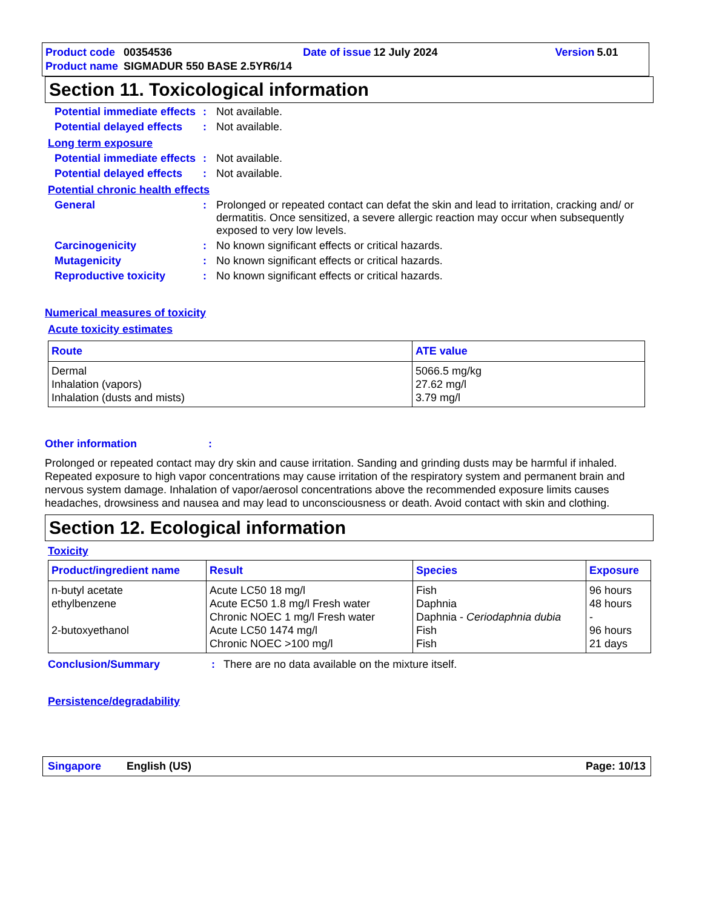| Product code | 00354536 | Date of issue | 12 July 2024 | Version | 5.01 |
| Product name | SIGMADUR 550 BASE 2.5YR6/14 | | | | |
Section 11. Toxicological information
Potential immediate effects
: Not available.
Potential delayed effects
: Not available.
Long term exposure
Potential immediate effects
: Not available.
Potential delayed effects
: Not available.
Potential chronic health effects
General : Prolonged or repeated contact can defat the skin and lead to irritation, cracking and/ or dermatitis. Once sensitized, a severe allergic reaction may occur when subsequently exposed to very low levels.
Carcinogenicity : No known significant effects or critical hazards.
Mutagenicity : No known significant effects or critical hazards.
Reproductive toxicity : No known significant effects or critical hazards.
Numerical measures of toxicity
Acute toxicity estimates
| Route | ATE value |
| --- | --- |
| Dermal Inhalation (vapors) Inhalation (dusts and mists) | 5066.5 mg/kg 27.62 mg/l 3.79 mg/l |
Other information:
Prolonged or repeated contact may dry skin and cause irritation. Sanding and grinding dusts may be harmful if inhaled. Repeated exposure to high vapor concentrations may cause irritation of the respiratory system and permanent brain and nervous system damage. Inhalation of vapor/aerosol concentrations above the recommended exposure limits causes headaches, drowsiness and nausea and may lead to unconsciousness or death. Avoid contact with skin and clothing.
Section 12. Ecological information
Toxicity
| Product/ingredient name | Result | Species | Exposure |
| --- | --- | --- | --- |
| n-butyl acetate ethylbenzene 2-butoxyethanol | Acute LC50 18 mg/l Acute EC50 1.8 mg/l Fresh water Chronic NOEC 1 mg/l Fresh water Acute LC50 1474 mg/l Chronic NOEC >100 mg/l | Fish Daphnia Daphnia - Ceriodaphnia dubia Fish Fish | 96 hours 48 hours - 96 hours 21 days |
Conclusion/Summary: There are no data available on the mixture itself.
Persistence/degradability
Singapore English (US) Page: 10/13